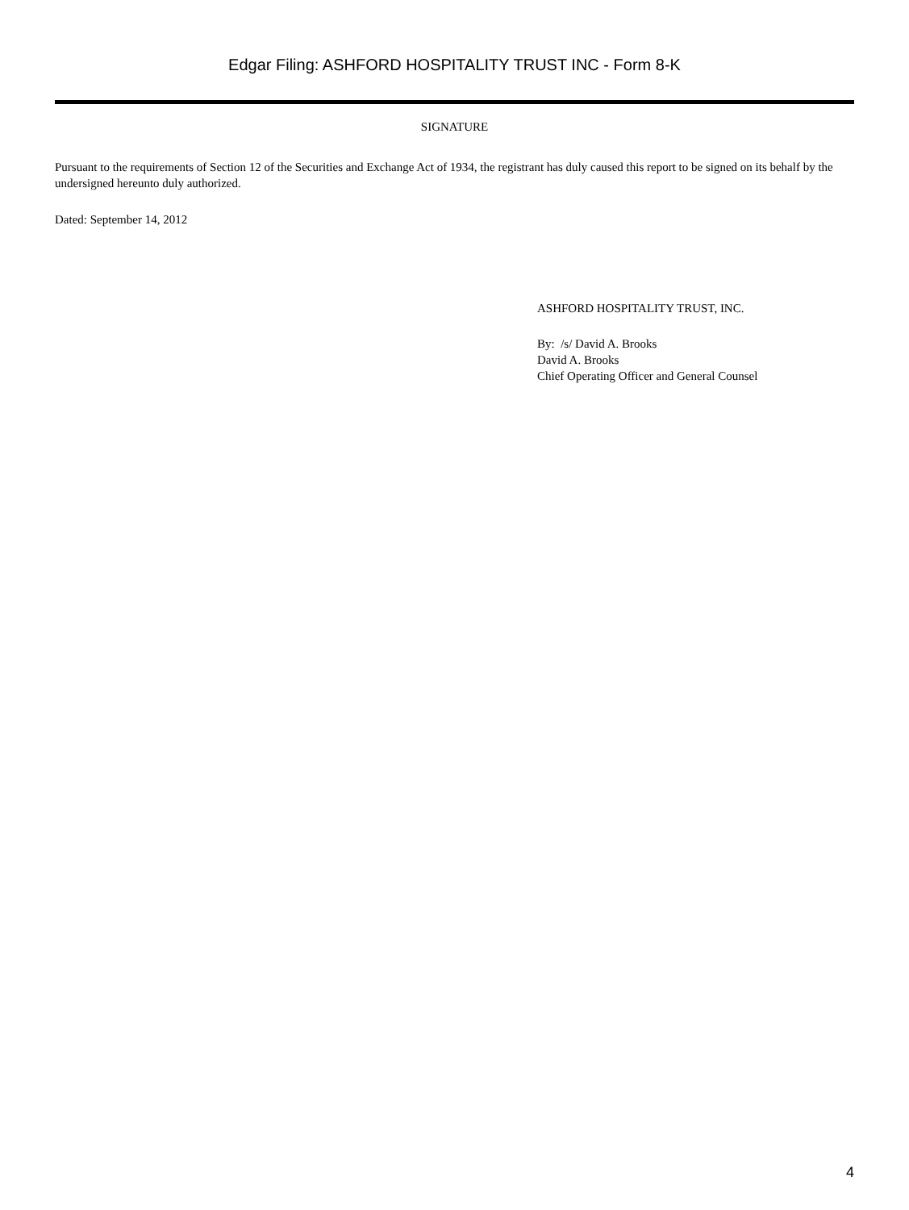Edgar Filing: ASHFORD HOSPITALITY TRUST INC - Form 8-K
SIGNATURE
Pursuant to the requirements of Section 12 of the Securities and Exchange Act of 1934, the registrant has duly caused this report to be signed on its behalf by the undersigned hereunto duly authorized.
Dated: September 14, 2012
ASHFORD HOSPITALITY TRUST, INC.
By: /s/ David A. Brooks
David A. Brooks
Chief Operating Officer and General Counsel
4